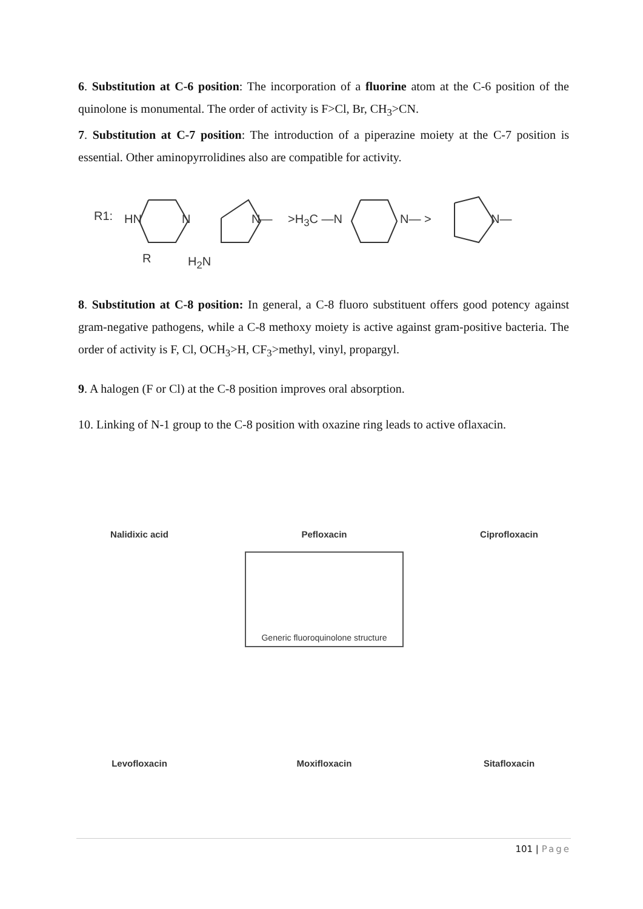6. Substitution at C-6 position: The incorporation of a fluorine atom at the C-6 position of the quinolone is monumental. The order of activity is F>Cl, Br, CH<sub>3</sub>>CN.
7. Substitution at C-7 position: The introduction of a piperazine moiety at the C-7 position is essential. Other aminopyrrolidines also are compatible for activity.
R1: HN N
R
N—
H<sub>2</sub>N
>H<sub>3</sub>C —N N— > N—
8. Substitution at C-8 position: In general, a C-8 fluoro substituent offers good potency against gram-negative pathogens, while a C-8 methoxy moiety is active against gram-positive bacteria. The order of activity is F, Cl, OCH<sub>3</sub>>H, CF<sub>3</sub>>methyl, vinyl, propargyl.
9. A halogen (F or Cl) at the C-8 position improves oral absorption.
10. Linking of N-1 group to the C-8 position with oxazine ring leads to active oflaxacin.
Nalidixic acid
Pefloxacin
Ciprofloxacin
Generic fluoroquinolone structure
Levofloxacin
Moxifloxacin
Sitafloxacin
101 | Page